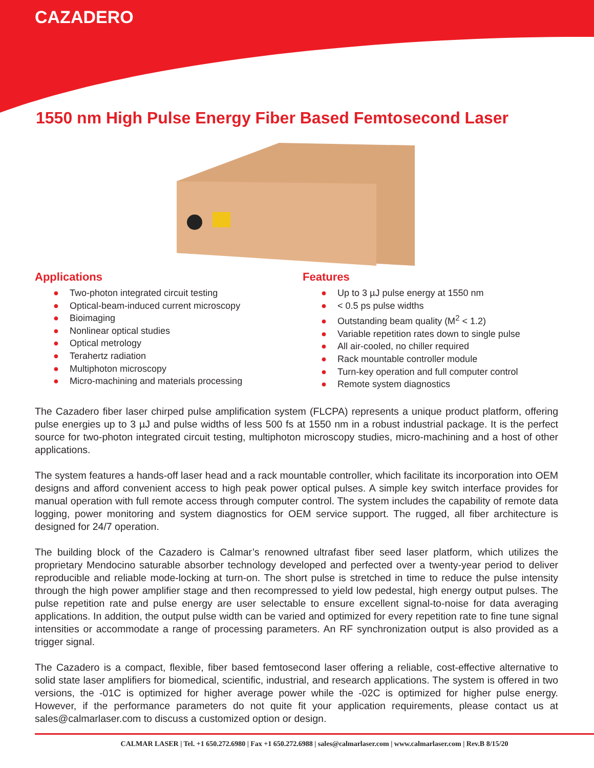CAZADERO
1550 nm High Pulse Energy Fiber Based Femtosecond Laser
Applications
● Two-photon integrated circuit testing
● Optical-beam-induced current microscopy
● Bioimaging
● Nonlinear optical studies
● Optical metrology
● Terahertz radiation
● Multiphoton microscopy
● Micro-machining and materials processing
Features
● Up to 3 µJ pulse energy at 1550 nm
● < 0.5 ps pulse widths
● Outstanding beam quality (M<sup>2</sup> < 1.2)
● Variable repetition rates down to single pulse
● All air-cooled, no chiller required
● Rack mountable controller module
● Turn-key operation and full computer control
● Remote system diagnostics
The Cazadero fiber laser chirped pulse amplification system (FLCPA) represents a unique product platform, offering pulse energies up to 3 µJ and pulse widths of less 500 fs at 1550 nm in a robust industrial package. It is the perfect source for two-photon integrated circuit testing, multiphoton microscopy studies, micro-machining and a host of other applications.
The system features a hands-off laser head and a rack mountable controller, which facilitate its incorporation into OEM designs and afford convenient access to high peak power optical pulses. A simple key switch interface provides for manual operation with full remote access through computer control. The system includes the capability of remote data logging, power monitoring and system diagnostics for OEM service support. The rugged, all fiber architecture is designed for 24/7 operation.
The building block of the Cazadero is Calmar’s renowned ultrafast fiber seed laser platform, which utilizes the proprietary Mendocino saturable absorber technology developed and perfected over a twenty-year period to deliver reproducible and reliable mode-locking at turn-on. The short pulse is stretched in time to reduce the pulse intensity through the high power amplifier stage and then recompressed to yield low pedestal, high energy output pulses. The pulse repetition rate and pulse energy are user selectable to ensure excellent signal-to-noise for data averaging applications. In addition, the output pulse width can be varied and optimized for every repetition rate to fine tune signal intensities or accommodate a range of processing parameters. An RF synchronization output is also provided as a trigger signal.
The Cazadero is a compact, flexible, fiber based femtosecond laser offering a reliable, cost-effective alternative to solid state laser amplifiers for biomedical, scientific, industrial, and research applications. The system is offered in two versions, the -01C is optimized for higher average power while the -02C is optimized for higher pulse energy. However, if the performance parameters do not quite fit your application requirements, please contact us at sales@calmarlaser.com to discuss a customized option or design.
CALMAR LASER | Tel. +1 650.272.6980 | Fax +1 650.272.6988 | sales@calmarlaser.com | www.calmarlaser.com | Rev.B 8/15/20